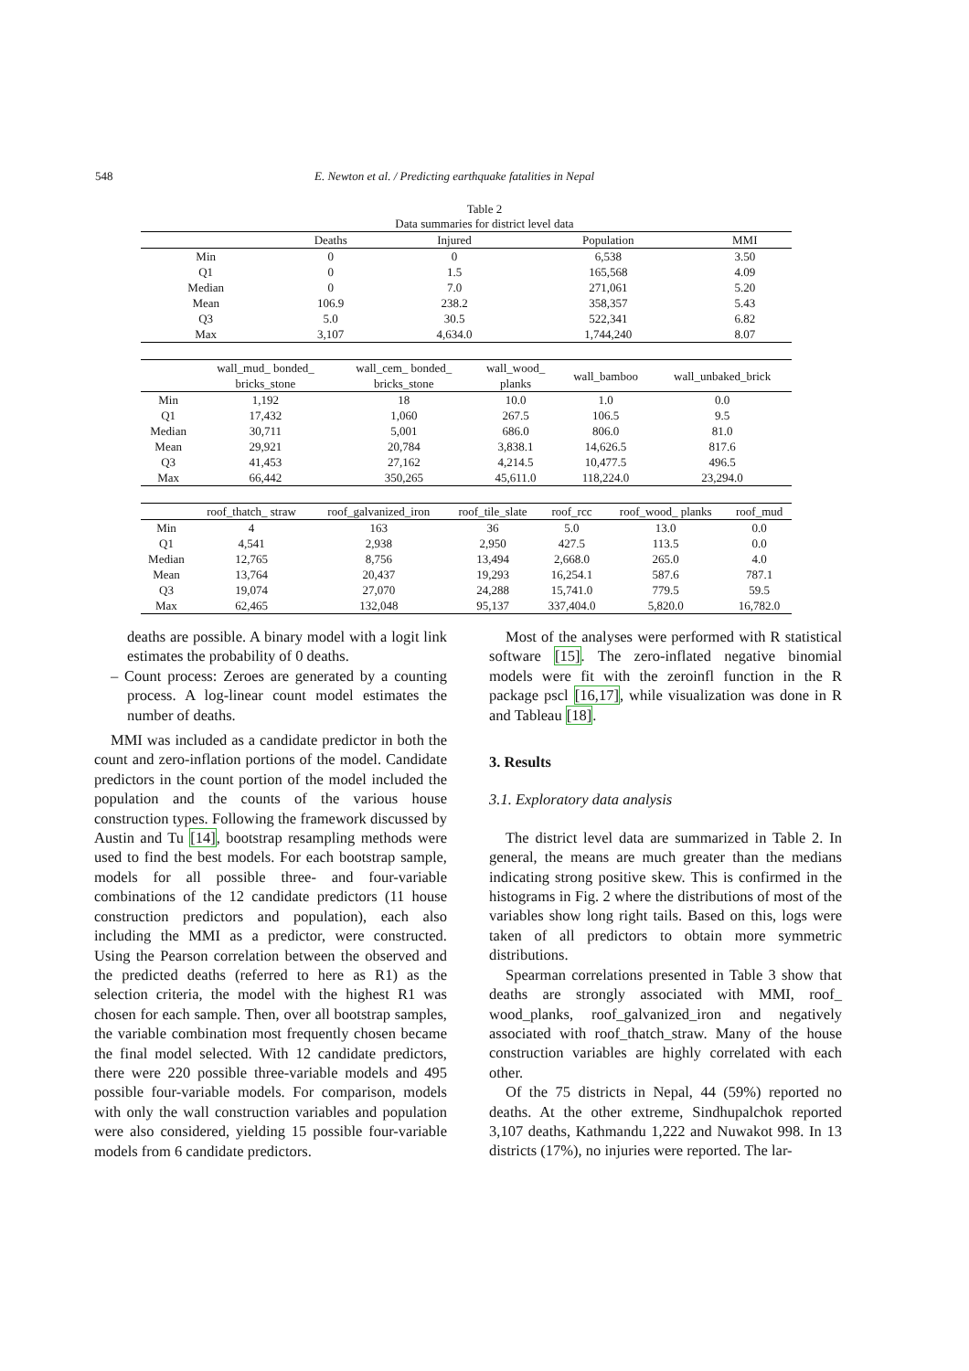548 E. Newton et al. / Predicting earthquake fatalities in Nepal
Table 2
Data summaries for district level data
| | Deaths | Injured | Population | MMI |
| --- | --- | --- | --- | --- |
| Min | 0 | 0 | 6,538 | 3.50 |
| Q1 | 0 | 1.5 | 165,568 | 4.09 |
| Median | 0 | 7.0 | 271,061 | 5.20 |
| Mean | 106.9 | 238.2 | 358,357 | 5.43 |
| Q3 | 5.0 | 30.5 | 522,341 | 6.82 |
| Max | 3,107 | 4,634.0 | 1,744,240 | 8.07 |
| | wall_mud_ bonded_ bricks_stone | wall_cem_ bonded_ bricks_stone | wall_wood_ planks | wall_bamboo | wall_unbaked_brick |
| --- | --- | --- | --- | --- | --- |
| Min | 1,192 | 18 | 10.0 | 1.0 | 0.0 |
| Q1 | 17,432 | 1,060 | 267.5 | 106.5 | 9.5 |
| Median | 30,711 | 5,001 | 686.0 | 806.0 | 81.0 |
| Mean | 29,921 | 20,784 | 3,838.1 | 14,626.5 | 817.6 |
| Q3 | 41,453 | 27,162 | 4,214.5 | 10,477.5 | 496.5 |
| Max | 66,442 | 350,265 | 45,611.0 | 118,224.0 | 23,294.0 |
| | roof_thatch_ straw | roof_galvanized_iron | roof_tile_slate | roof_rcc | roof_wood_ planks | roof_mud |
| --- | --- | --- | --- | --- | --- | --- |
| Min | 4 | 163 | 36 | 5.0 | 13.0 | 0.0 |
| Q1 | 4,541 | 2,938 | 2,950 | 427.5 | 113.5 | 0.0 |
| Median | 12,765 | 8,756 | 13,494 | 2,668.0 | 265.0 | 4.0 |
| Mean | 13,764 | 20,437 | 19,293 | 16,254.1 | 587.6 | 787.1 |
| Q3 | 19,074 | 27,070 | 24,288 | 15,741.0 | 779.5 | 59.5 |
| Max | 62,465 | 132,048 | 95,137 | 337,404.0 | 5,820.0 | 16,782.0 |
deaths are possible. A binary model with a logit link estimates the probability of 0 deaths.
– Count process: Zeroes are generated by a counting process. A log-linear count model estimates the number of deaths.
MMI was included as a candidate predictor in both the count and zero-inflation portions of the model. Candidate predictors in the count portion of the model included the population and the counts of the various house construction types. Following the framework discussed by Austin and Tu [14], bootstrap resampling methods were used to find the best models. For each bootstrap sample, models for all possible three- and four-variable combinations of the 12 candidate predictors (11 house construction predictors and population), each also including the MMI as a predictor, were constructed. Using the Pearson correlation between the observed and the predicted deaths (referred to here as R1) as the selection criteria, the model with the highest R1 was chosen for each sample. Then, over all bootstrap samples, the variable combination most frequently chosen became the final model selected. With 12 candidate predictors, there were 220 possible three-variable models and 495 possible four-variable models. For comparison, models with only the wall construction variables and population were also considered, yielding 15 possible four-variable models from 6 candidate predictors.
Most of the analyses were performed with R statistical software [15]. The zero-inflated negative binomial models were fit with the zeroinfl function in the R package pscl [16,17], while visualization was done in R and Tableau [18].
3. Results
3.1. Exploratory data analysis
The district level data are summarized in Table 2. In general, the means are much greater than the medians indicating strong positive skew. This is confirmed in the histograms in Fig. 2 where the distributions of most of the variables show long right tails. Based on this, logs were taken of all predictors to obtain more symmetric distributions.
Spearman correlations presented in Table 3 show that deaths are strongly associated with MMI, roof_ wood_planks, roof_galvanized_iron and negatively associated with roof_thatch_straw. Many of the house construction variables are highly correlated with each other.
Of the 75 districts in Nepal, 44 (59%) reported no deaths. At the other extreme, Sindhupalchok reported 3,107 deaths, Kathmandu 1,222 and Nuwakot 998. In 13 districts (17%), no injuries were reported. The lar-